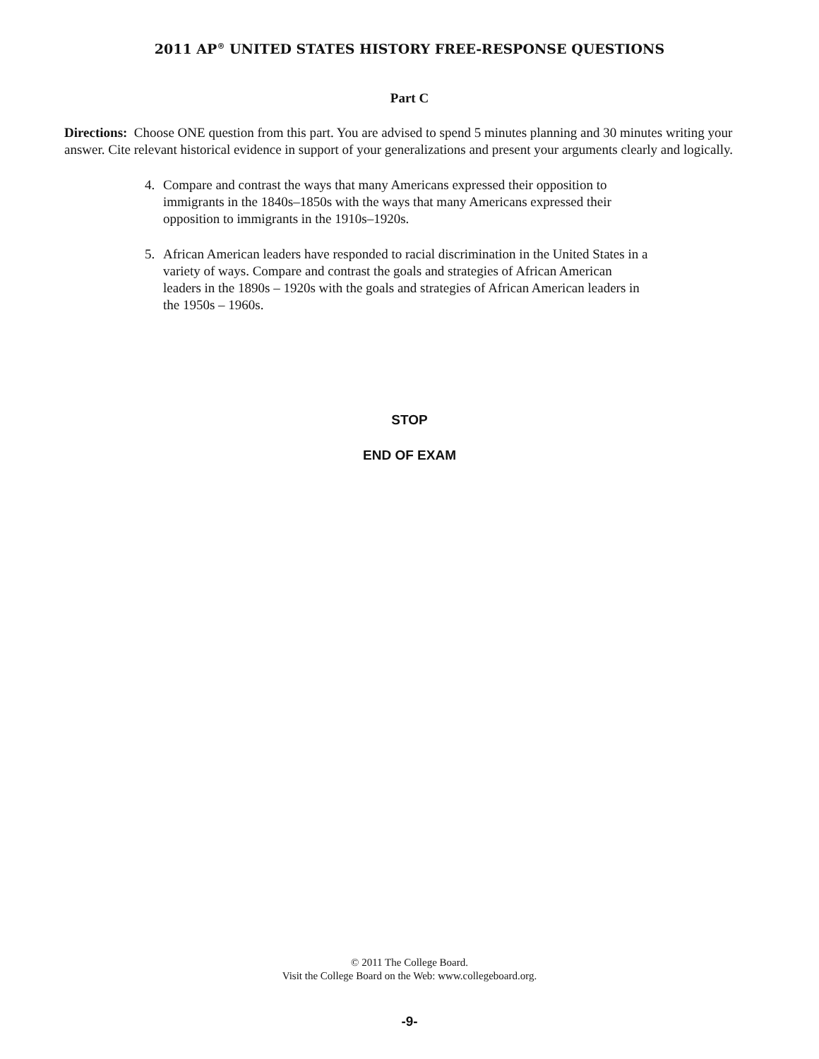2011 AP<sup>®</sup> UNITED STATES HISTORY FREE-RESPONSE QUESTIONS
Part C
Directions: Choose ONE question from this part. You are advised to spend 5 minutes planning and 30 minutes writing your answer. Cite relevant historical evidence in support of your generalizations and present your arguments clearly and logically.
4. Compare and contrast the ways that many Americans expressed their opposition to immigrants in the 1840s–1850s with the ways that many Americans expressed their opposition to immigrants in the 1910s–1920s.
5. African American leaders have responded to racial discrimination in the United States in a variety of ways. Compare and contrast the goals and strategies of African American leaders in the 1890s – 1920s with the goals and strategies of African American leaders in the 1950s – 1960s.
STOP
END OF EXAM
© 2011 The College Board.
Visit the College Board on the Web: www.collegeboard.org.
-9-